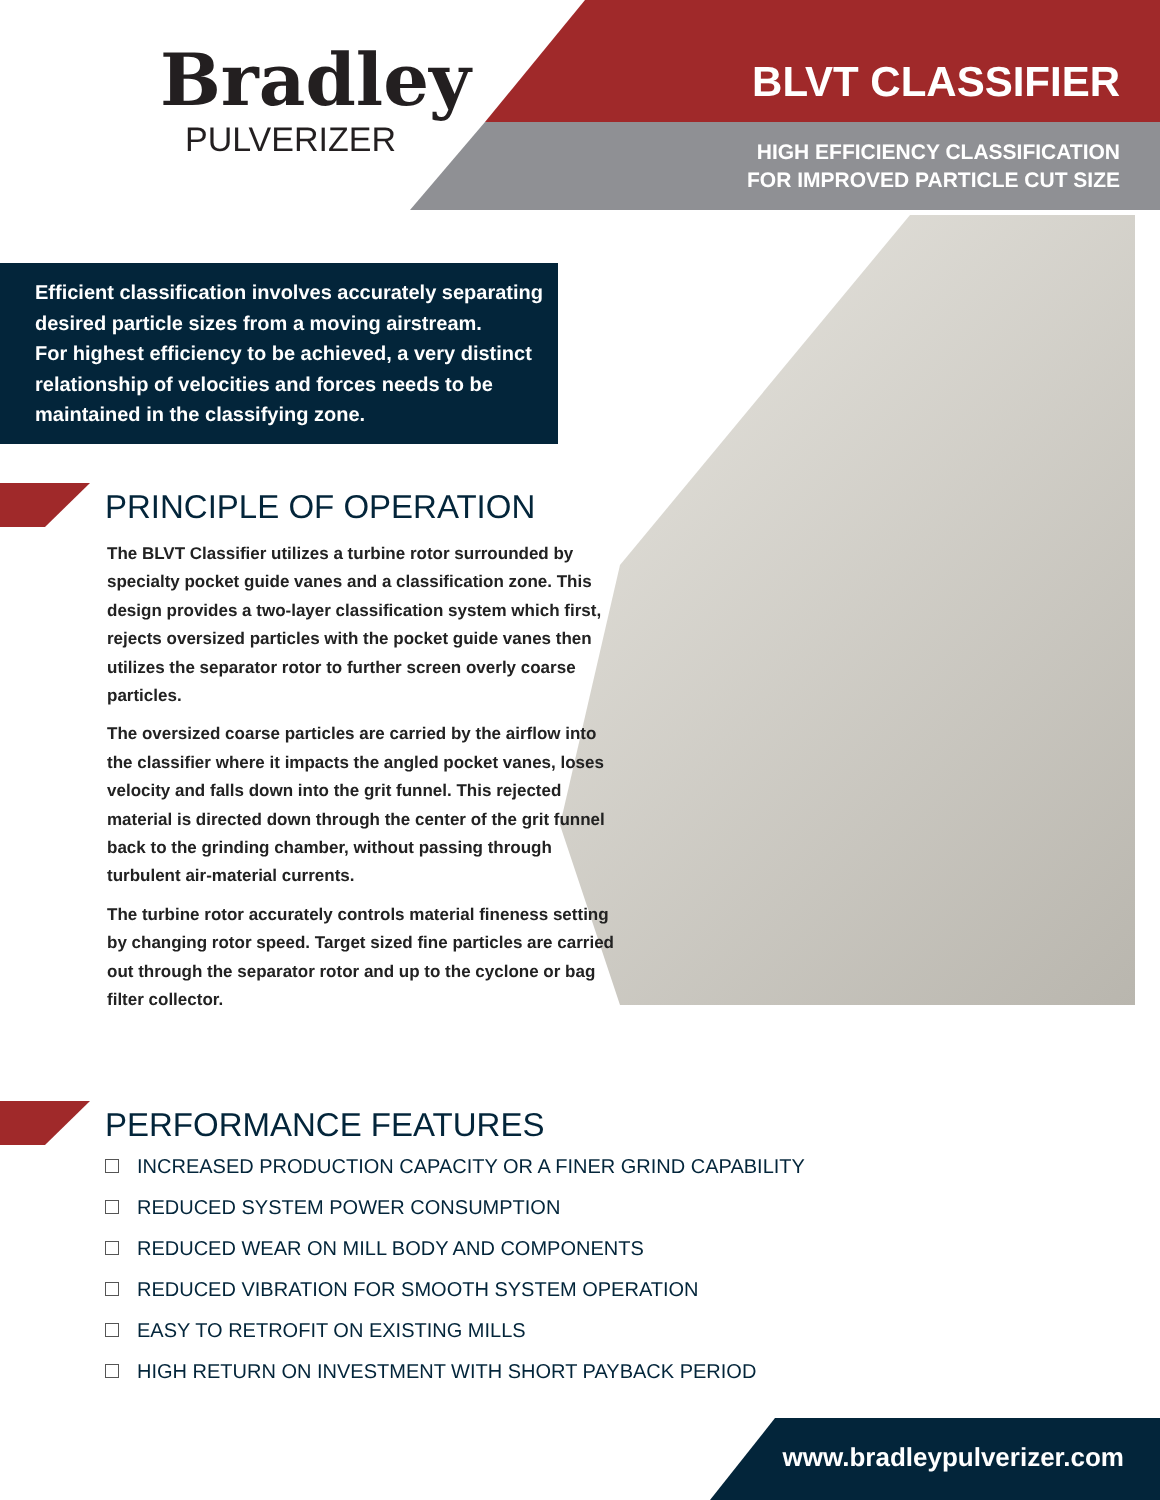Bradley
PULVERIZER
BLVT CLASSIFIER
HIGH EFFICIENCY CLASSIFICATION
FOR IMPROVED PARTICLE CUT SIZE
Efficient classification involves accurately separating desired particle sizes from a moving airstream.
For highest efficiency to be achieved, a very distinct relationship of velocities and forces needs to be maintained in the classifying zone.
PRINCIPLE OF OPERATION
The BLVT Classifier utilizes a turbine rotor surrounded by specialty pocket guide vanes and a classification zone. This design provides a two-layer classification system which first, rejects oversized particles with the pocket guide vanes then utilizes the separator rotor to further screen overly coarse particles.
The oversized coarse particles are carried by the airflow into the classifier where it impacts the angled pocket vanes, loses velocity and falls down into the grit funnel. This rejected material is directed down through the center of the grit funnel back to the grinding chamber, without passing through turbulent air-material currents.
The turbine rotor accurately controls material fineness setting by changing rotor speed. Target sized fine particles are carried out through the separator rotor and up to the cyclone or bag filter collector.
PERFORMANCE FEATURES
INCREASED PRODUCTION CAPACITY OR A FINER GRIND CAPABILITY
REDUCED SYSTEM POWER CONSUMPTION
REDUCED WEAR ON MILL BODY AND COMPONENTS
REDUCED VIBRATION FOR SMOOTH SYSTEM OPERATION
EASY TO RETROFIT ON EXISTING MILLS
HIGH RETURN ON INVESTMENT WITH SHORT PAYBACK PERIOD
www.bradleypulverizer.com